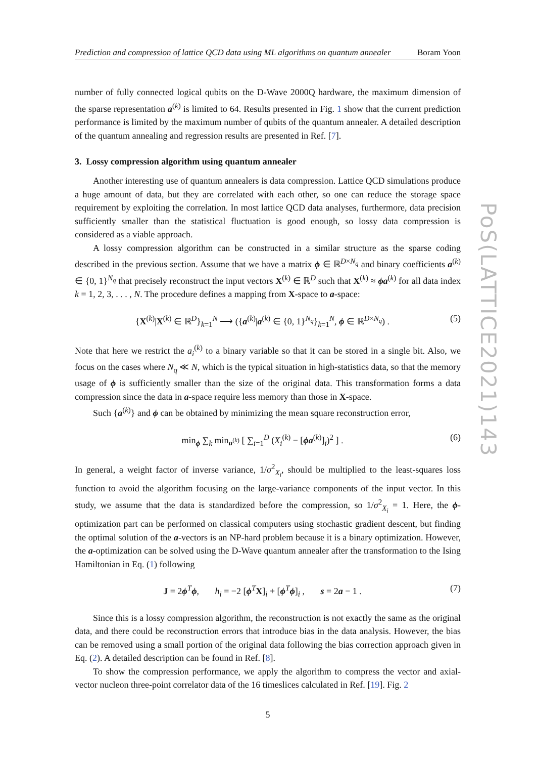Prediction and compression of lattice QCD data using ML algorithms on quantum annealer Boram Yoon
number of fully connected logical qubits on the D-Wave 2000Q hardware, the maximum dimension of the sparse representation a<sup>(k)</sup> is limited to 64. Results presented in Fig. 1 show that the current prediction performance is limited by the maximum number of qubits of the quantum annealer. A detailed description of the quantum annealing and regression results are presented in Ref. [7].
3. Lossy compression algorithm using quantum annealer
Another interesting use of quantum annealers is data compression. Lattice QCD simulations produce a huge amount of data, but they are correlated with each other, so one can reduce the storage space requirement by exploiting the correlation. In most lattice QCD data analyses, furthermore, data precision sufficiently smaller than the statistical fluctuation is good enough, so lossy data compression is considered as a viable approach.
A lossy compression algorithm can be constructed in a similar structure as the sparse coding described in the previous section. Assume that we have a matrix ϕ ∈ ℝ<sup>D×N<sub>q</sub></sup> and binary coefficients a<sup>(k)</sup> ∈ {0, 1}<sup>N<sub>q</sub></sup> that precisely reconstruct the input vectors X<sup>(k)</sup> ∈ ℝ<sup>D</sup> such that X<sup>(k)</sup> ≈ ϕa<sup>(k)</sup> for all data index k = 1, 2, 3, . . . , N. The procedure defines a mapping from X-space to a-space:
{X<sup>(k)</sup>|X<sup>(k)</sup> ∈ ℝ<sup>D</sup>}<sub>k=1</sub><sup>N</sup> ⟶ ({a<sup>(k)</sup>|a<sup>(k)</sup> ∈ {0, 1}<sup>N<sub>q</sub></sup>}<sub>k=1</sub><sup>N</sup>, ϕ ∈ ℝ<sup>D×N<sub>q</sub></sup>) . (5)
Note that here we restrict the a<sub>i</sub><sup>(k)</sup> to a binary variable so that it can be stored in a single bit. Also, we focus on the cases where N<sub>q</sub> ≪ N, which is the typical situation in high-statistics data, so that the memory usage of ϕ is sufficiently smaller than the size of the original data. This transformation forms a data compression since the data in a-space require less memory than those in X-space.
Such {a<sup>(k)</sup>} and ϕ can be obtained by minimizing the mean square reconstruction error,
min<sub>ϕ</sub> ∑<sub>k</sub> min<sub>a<sup>(k)</sup></sub> [ ∑<sub>i=1</sub><sup>D</sup> (X<sub>i</sub><sup>(k)</sup> − [ϕa<sup>(k)</sup>]<sub>i</sub>)<sup>2</sup> ] . (6)
In general, a weight factor of inverse variance, 1/σ<sup>2</sup><sub>X<sub>i</sub></sub>, should be multiplied to the least-squares loss function to avoid the algorithm focusing on the large-variance components of the input vector. In this study, we assume that the data is standardized before the compression, so 1/σ<sup>2</sup><sub>X<sub>i</sub></sub> = 1. Here, the ϕ-optimization part can be performed on classical computers using stochastic gradient descent, but finding the optimal solution of the a-vectors is an NP-hard problem because it is a binary optimization. However, the a-optimization can be solved using the D-Wave quantum annealer after the transformation to the Ising Hamiltonian in Eq. (1) following
J = 2ϕ<sup>T</sup>ϕ, h<sub>i</sub> = −2 [ϕ<sup>T</sup>X]<sub>i</sub> + [ϕ<sup>T</sup>ϕ]<sub>i</sub> , s = 2a − 1 . (7)
Since this is a lossy compression algorithm, the reconstruction is not exactly the same as the original data, and there could be reconstruction errors that introduce bias in the data analysis. However, the bias can be removed using a small portion of the original data following the bias correction approach given in Eq. (2). A detailed description can be found in Ref. [8].
To show the compression performance, we apply the algorithm to compress the vector and axial-vector nucleon three-point correlator data of the 16 timeslices calculated in Ref. [19]. Fig. 2
5
PoS(LATTICE2021)143